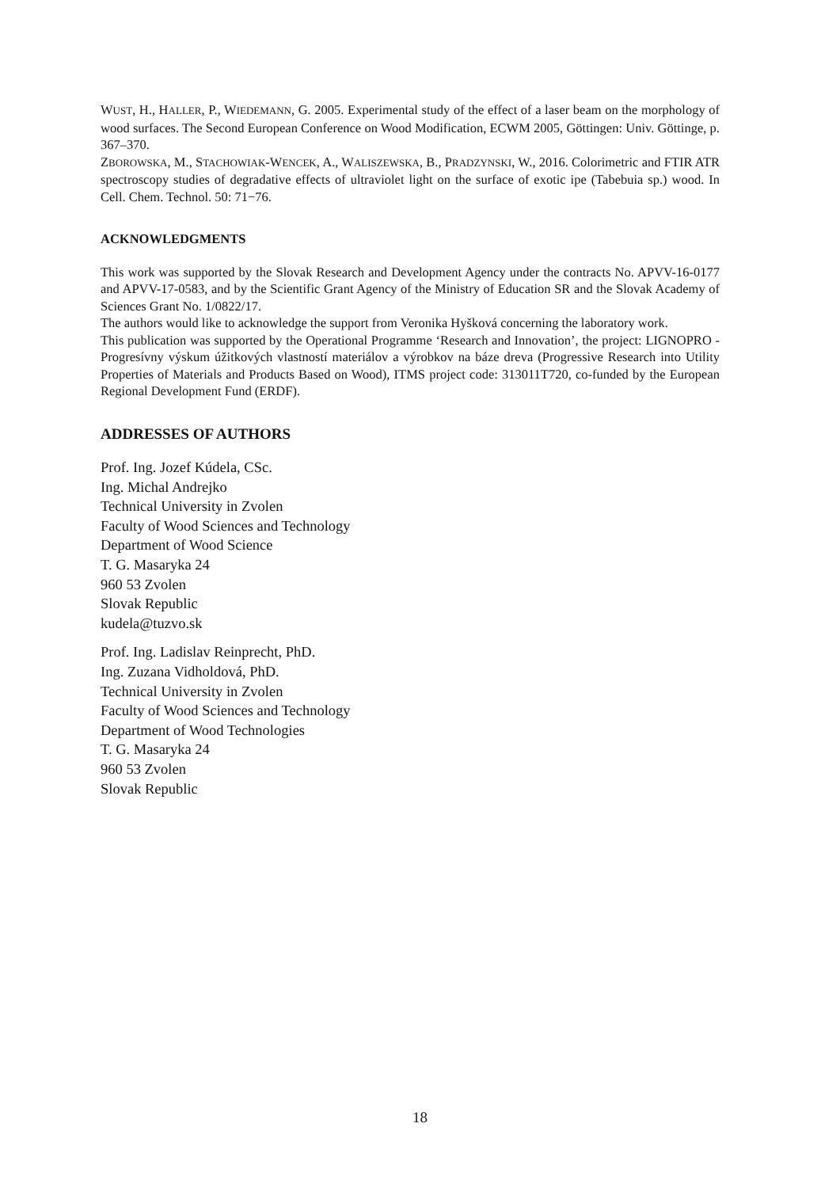WUST, H., HALLER, P., WIEDEMANN, G. 2005. Experimental study of the effect of a laser beam on the morphology of wood surfaces. The Second European Conference on Wood Modification, ECWM 2005, Göttingen: Univ. Göttinge, p. 367–370.
ZBOROWSKA, M., STACHOWIAK-WENCEK, A., WALISZEWSKA, B., PRADZYNSKI, W., 2016. Colorimetric and FTIR ATR spectroscopy studies of degradative effects of ultraviolet light on the surface of exotic ipe (Tabebuia sp.) wood. In Cell. Chem. Technol. 50: 71−76.
ACKNOWLEDGMENTS
This work was supported by the Slovak Research and Development Agency under the contracts No. APVV-16-0177 and APVV-17-0583, and by the Scientific Grant Agency of the Ministry of Education SR and the Slovak Academy of Sciences Grant No. 1/0822/17.
The authors would like to acknowledge the support from Veronika Hyšková concerning the laboratory work.
This publication was supported by the Operational Programme ‘Research and Innovation’, the project: LIGNOPRO - Progresívny výskum úžitkových vlastností materiálov a výrobkov na báze dreva (Progressive Research into Utility Properties of Materials and Products Based on Wood), ITMS project code: 313011T720, co-funded by the European Regional Development Fund (ERDF).
ADDRESSES OF AUTHORS
Prof. Ing. Jozef Kúdela, CSc.
Ing. Michal Andrejko
Technical University in Zvolen
Faculty of Wood Sciences and Technology
Department of Wood Science
T. G. Masaryka 24
960 53 Zvolen
Slovak Republic
kudela@tuzvo.sk
Prof. Ing. Ladislav Reinprecht, PhD.
Ing. Zuzana Vidholdová, PhD.
Technical University in Zvolen
Faculty of Wood Sciences and Technology
Department of Wood Technologies
T. G. Masaryka 24
960 53 Zvolen
Slovak Republic
18